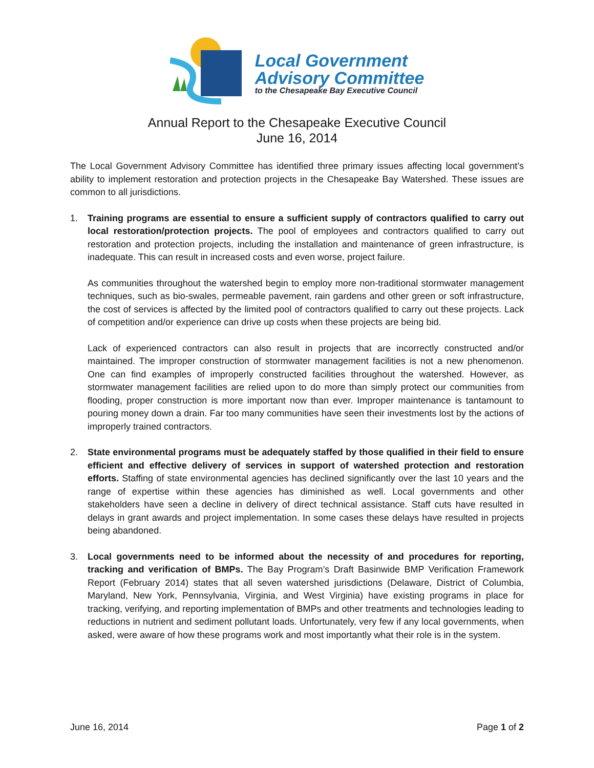Local Government
Advisory Committee
to the Chesapeake Bay Executive Council
Annual Report to the Chesapeake Executive Council
June 16, 2014
The Local Government Advisory Committee has identified three primary issues affecting local government’s ability to implement restoration and protection projects in the Chesapeake Bay Watershed. These issues are common to all jurisdictions.
1. Training programs are essential to ensure a sufficient supply of contractors qualified to carry out local restoration/protection projects. The pool of employees and contractors qualified to carry out restoration and protection projects, including the installation and maintenance of green infrastructure, is inadequate. This can result in increased costs and even worse, project failure.
As communities throughout the watershed begin to employ more non-traditional stormwater management techniques, such as bio-swales, permeable pavement, rain gardens and other green or soft infrastructure, the cost of services is affected by the limited pool of contractors qualified to carry out these projects. Lack of competition and/or experience can drive up costs when these projects are being bid.
Lack of experienced contractors can also result in projects that are incorrectly constructed and/or maintained. The improper construction of stormwater management facilities is not a new phenomenon. One can find examples of improperly constructed facilities throughout the watershed. However, as stormwater management facilities are relied upon to do more than simply protect our communities from flooding, proper construction is more important now than ever. Improper maintenance is tantamount to pouring money down a drain. Far too many communities have seen their investments lost by the actions of improperly trained contractors.
2. State environmental programs must be adequately staffed by those qualified in their field to ensure efficient and effective delivery of services in support of watershed protection and restoration efforts. Staffing of state environmental agencies has declined significantly over the last 10 years and the range of expertise within these agencies has diminished as well. Local governments and other stakeholders have seen a decline in delivery of direct technical assistance. Staff cuts have resulted in delays in grant awards and project implementation. In some cases these delays have resulted in projects being abandoned.
3. Local governments need to be informed about the necessity of and procedures for reporting, tracking and verification of BMPs. The Bay Program’s Draft Basinwide BMP Verification Framework Report (February 2014) states that all seven watershed jurisdictions (Delaware, District of Columbia, Maryland, New York, Pennsylvania, Virginia, and West Virginia) have existing programs in place for tracking, verifying, and reporting implementation of BMPs and other treatments and technologies leading to reductions in nutrient and sediment pollutant loads. Unfortunately, very few if any local governments, when asked, were aware of how these programs work and most importantly what their role is in the system.
June 16, 2014 Page 1 of 2